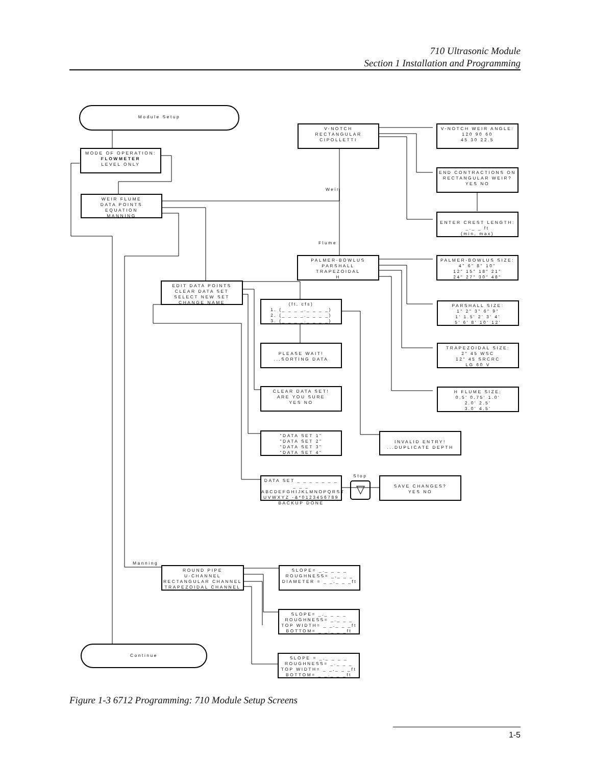710 Ultrasonic Module
Section 1 Installation and Programming
Module Setup
MODE OF OPERATION:
FLOWMETER
LEVEL ONLY
WEIR FLUME
DATA POINTS
EQUATION
MANNING
V-NOTCH
RECTANGULAR
CIPOLLETTI
V-NOTCH WEIR ANGLE:
120 90 60
45 30 22.5
END CONTRACTIONS ON
RECTANGULAR WEIR?
YES NO
ENTER CREST LENGTH:
_._ _ ft
(min, max)
Weir
Flume
PALMER-BOWLUS
PARSHALL
TRAPEZOIDAL
H
PALMER-BOWLUS SIZE:
4" 6" 8" 10"
12" 15" 18" 21"
24" 27" 30" 48"
EDIT DATA POINTS
CLEAR DATA SET
SELECT NEW SET
CHANGE NAME
(ft, cfs)
1. (_ _ _ _._ _ _ _)
2. (_ _ _ _._ _ _ _)
3. (_ _ _ _._ _ _ _)
PARSHALL SIZE:
1" 2" 3" 6" 9"
1' 1.5' 2' 3' 4'
5' 6' 8' 10' 12'
PLEASE WAIT!
...SORTING DATA
TRAPEZOIDAL SIZE:
2" 45 WSC
12" 45 SRCRC
LG 60 V
CLEAR DATA SET!
ARE YOU SURE
YES NO
H FLUME SIZE:
0.5' 0.75' 1.0'
2.0' 2.5'
3.0' 4.5'
"DATA SET 1"
"DATA SET 2"
"DATA SET 3"
"DATA SET 4"
INVALID ENTRY!
...DUPLICATE DEPTH
DATA SET _ _ _ _ _ _ _ _ _ _
ABCDEFGHIJKLMNOPQRST
UVWXYZ -&*0123456789
BACKUP DONE
Stop
▽
SAVE CHANGES?
YES NO
Manning
ROUND PIPE
U-CHANNEL
RECTANGULAR CHANNEL
TRAPEZOIDAL CHANNEL
SLOPE= _._ _ _ _
ROUGHNESS= _._ _ _
DIAMETER = _ _._ _ _ft
SLOPE= _._ _ _ _
ROUGHNESS= _._ _ _
TOP WIDTH= _ _._ _ _ft
BOTTOM= _ _._ _ _ft
Continue
SLOPE = _._ _ _ _
ROUGHNESS= _._ _ _
TOP WIDTH= _ _._ _ _ft
BOTTOM= _ _._ _ _ft
Figure 1-3 6712 Programming: 710 Module Setup Screens
1-5